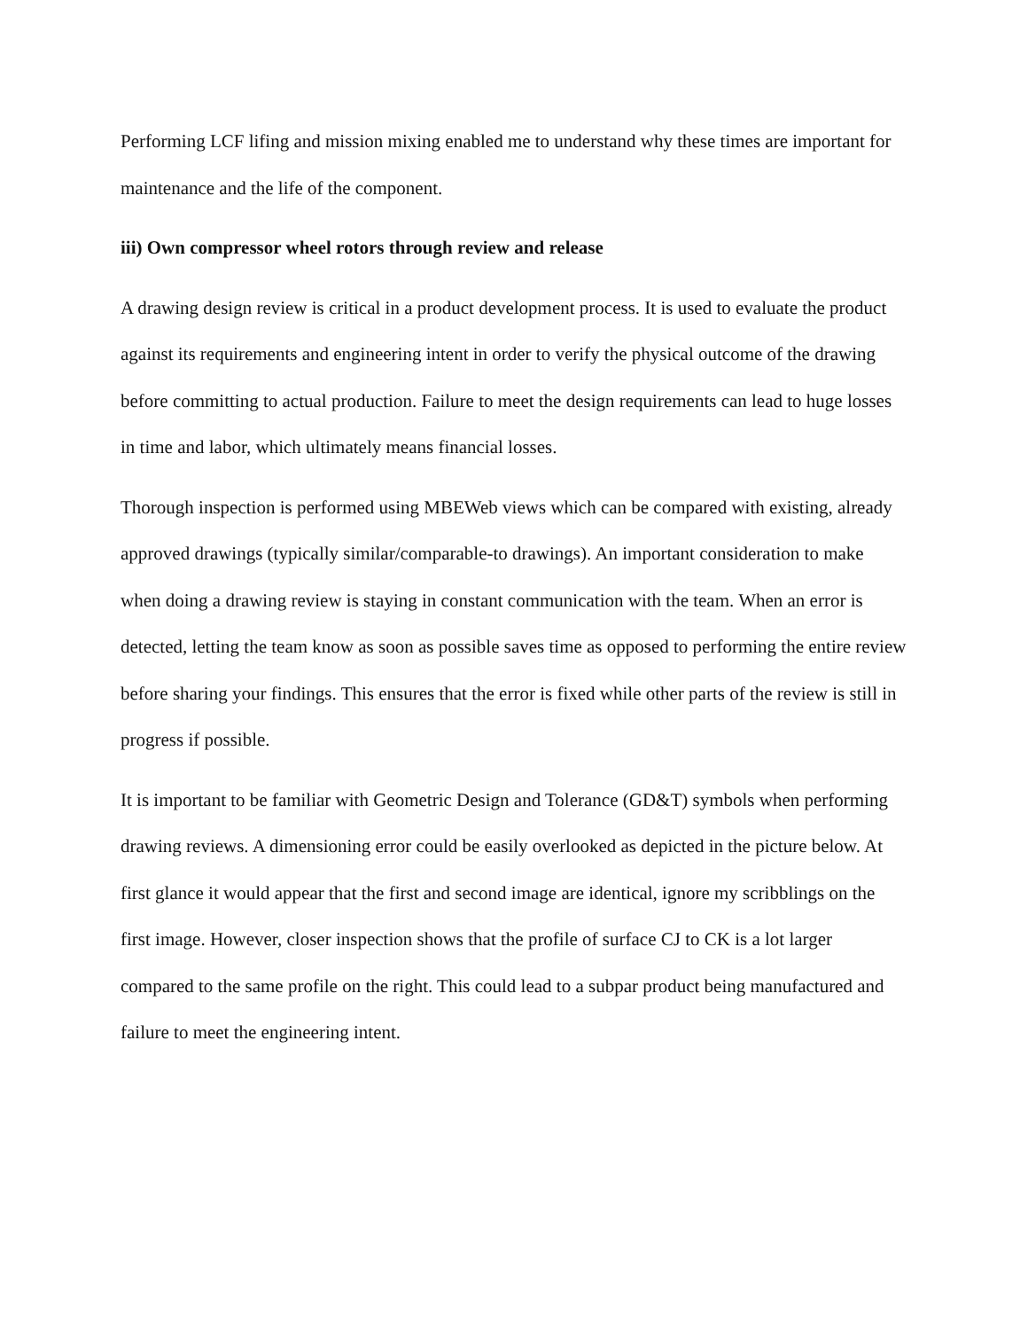Performing LCF lifing and mission mixing enabled me to understand why these times are important for maintenance and the life of the component.
iii) Own compressor wheel rotors through review and release
A drawing design review is critical in a product development process. It is used to evaluate the product against its requirements and engineering intent in order to verify the physical outcome of the drawing before committing to actual production. Failure to meet the design requirements can lead to huge losses in time and labor, which ultimately means financial losses.
Thorough inspection is performed using MBEWeb views which can be compared with existing, already approved drawings (typically similar/comparable-to drawings). An important consideration to make when doing a drawing review is staying in constant communication with the team. When an error is detected, letting the team know as soon as possible saves time as opposed to performing the entire review before sharing your findings. This ensures that the error is fixed while other parts of the review is still in progress if possible.
It is important to be familiar with Geometric Design and Tolerance (GD&T) symbols when performing drawing reviews. A dimensioning error could be easily overlooked as depicted in the picture below. At first glance it would appear that the first and second image are identical, ignore my scribblings on the first image. However, closer inspection shows that the profile of surface CJ to CK is a lot larger compared to the same profile on the right. This could lead to a subpar product being manufactured and failure to meet the engineering intent.